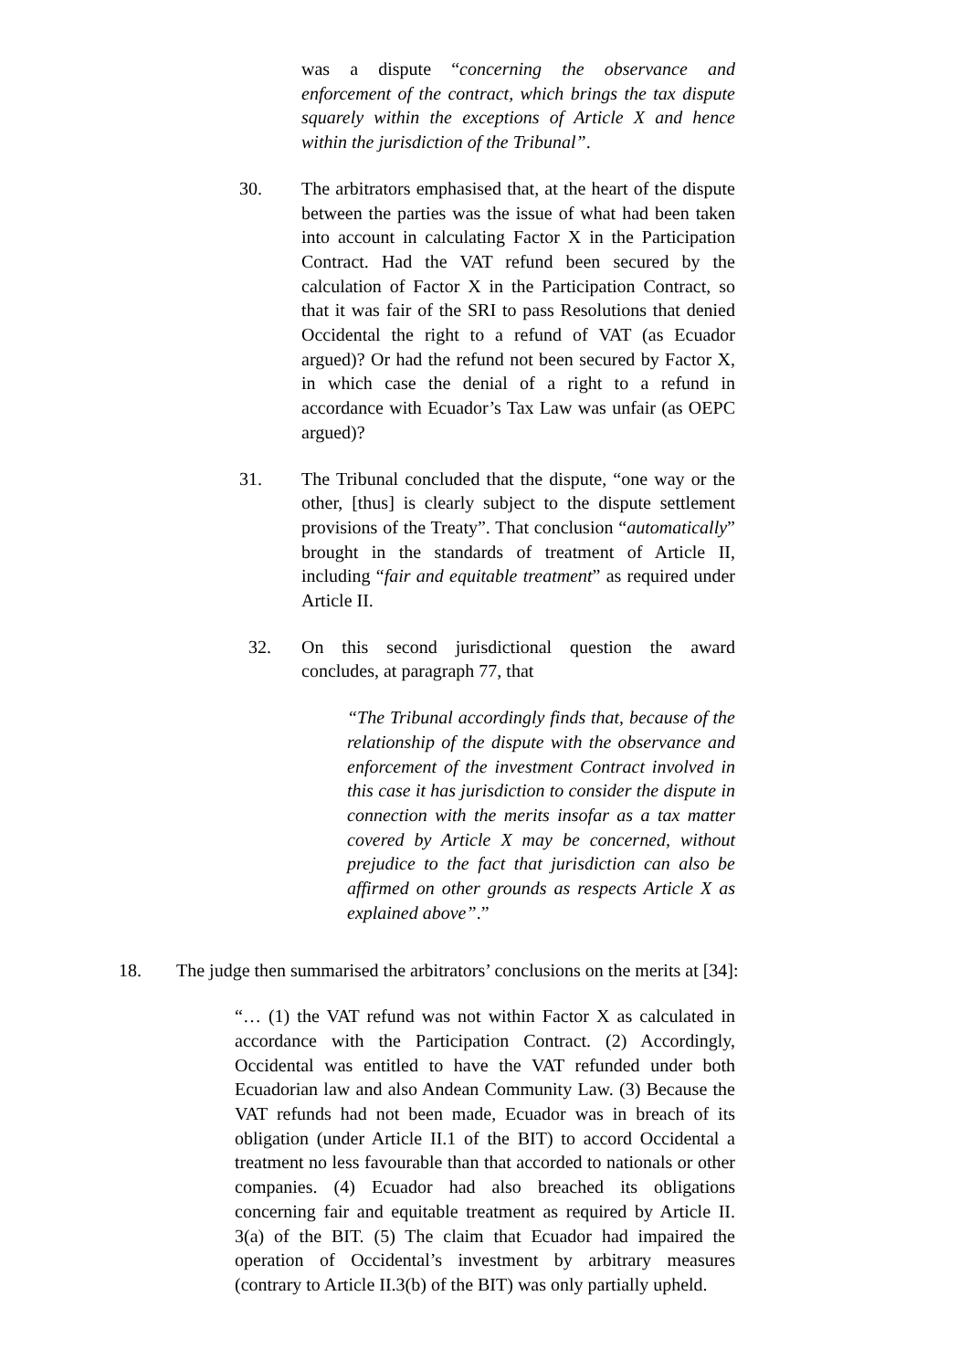was a dispute “concerning the observance and enforcement of the contract, which brings the tax dispute squarely within the exceptions of Article X and hence within the jurisdiction of the Tribunal”.
30. The arbitrators emphasised that, at the heart of the dispute between the parties was the issue of what had been taken into account in calculating Factor X in the Participation Contract. Had the VAT refund been secured by the calculation of Factor X in the Participation Contract, so that it was fair of the SRI to pass Resolutions that denied Occidental the right to a refund of VAT (as Ecuador argued)? Or had the refund not been secured by Factor X, in which case the denial of a right to a refund in accordance with Ecuador’s Tax Law was unfair (as OEPC argued)?
31. The Tribunal concluded that the dispute, “one way or the other, [thus] is clearly subject to the dispute settlement provisions of the Treaty”. That conclusion “automatically” brought in the standards of treatment of Article II, including “fair and equitable treatment” as required under Article II.
32. On this second jurisdictional question the award concludes, at paragraph 77, that
“The Tribunal accordingly finds that, because of the relationship of the dispute with the observance and enforcement of the investment Contract involved in this case it has jurisdiction to consider the dispute in connection with the merits insofar as a tax matter covered by Article X may be concerned, without prejudice to the fact that jurisdiction can also be affirmed on other grounds as respects Article X as explained above”.”
18. The judge then summarised the arbitrators’ conclusions on the merits at [34]:
“… (1) the VAT refund was not within Factor X as calculated in accordance with the Participation Contract. (2) Accordingly, Occidental was entitled to have the VAT refunded under both Ecuadorian law and also Andean Community Law. (3) Because the VAT refunds had not been made, Ecuador was in breach of its obligation (under Article II.1 of the BIT) to accord Occidental a treatment no less favourable than that accorded to nationals or other companies. (4) Ecuador had also breached its obligations concerning fair and equitable treatment as required by Article II. 3(a) of the BIT. (5) The claim that Ecuador had impaired the operation of Occidental’s investment by arbitrary measures (contrary to Article II.3(b) of the BIT) was only partially upheld.